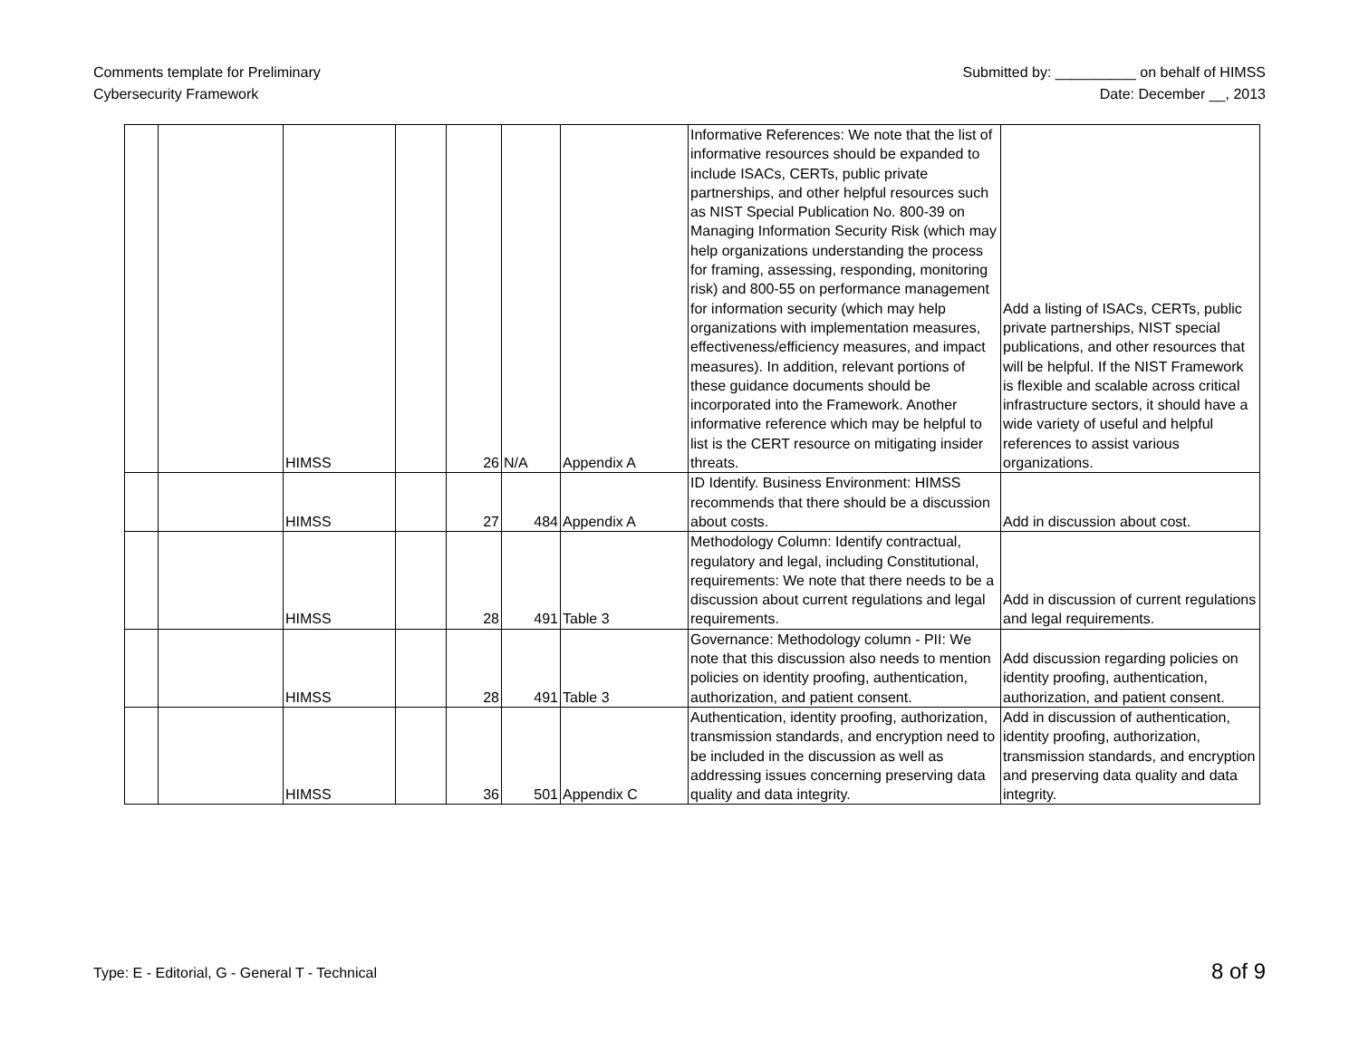Comments template for Preliminary
Cybersecurity Framework
Submitted by: __________ on behalf of HIMSS
Date: December __, 2013
| | | HIMSS | | 26 | N/A | Appendix A | Informative References: We note that the list of informative resources should be expanded to include ISACs, CERTs, public private partnerships, and other helpful resources such as NIST Special Publication No. 800-39 on Managing Information Security Risk (which may help organizations understanding the process for framing, assessing, responding, monitoring risk) and 800-55 on performance management for information security (which may help organizations with implementation measures, effectiveness/efficiency measures, and impact measures). In addition, relevant portions of these guidance documents should be incorporated into the Framework. Another informative reference which may be helpful to list is the CERT resource on mitigating insider threats. | Add a listing of ISACs, CERTs, public private partnerships, NIST special publications, and other resources that will be helpful. If the NIST Framework is flexible and scalable across critical infrastructure sectors, it should have a wide variety of useful and helpful references to assist various organizations. |
| | | HIMSS | | 27 | 484 | Appendix A | ID Identify. Business Environment: HIMSS recommends that there should be a discussion about costs. | Add in discussion about cost. |
| | | HIMSS | | 28 | 491 | Table 3 | Methodology Column: Identify contractual, regulatory and legal, including Constitutional, requirements: We note that there needs to be a discussion about current regulations and legal requirements. | Add in discussion of current regulations and legal requirements. |
| | | HIMSS | | 28 | 491 | Table 3 | Governance: Methodology column - PII: We note that this discussion also needs to mention policies on identity proofing, authentication, authorization, and patient consent. | Add discussion regarding policies on identity proofing, authentication, authorization, and patient consent. |
| | | HIMSS | | 36 | 501 | Appendix C | Authentication, identity proofing, authorization, transmission standards, and encryption need to be included in the discussion as well as addressing issues concerning preserving data quality and data integrity. | Add in discussion of authentication, identity proofing, authorization, transmission standards, and encryption and preserving data quality and data integrity. |
Type: E - Editorial, G - General T - Technical
8 of 9